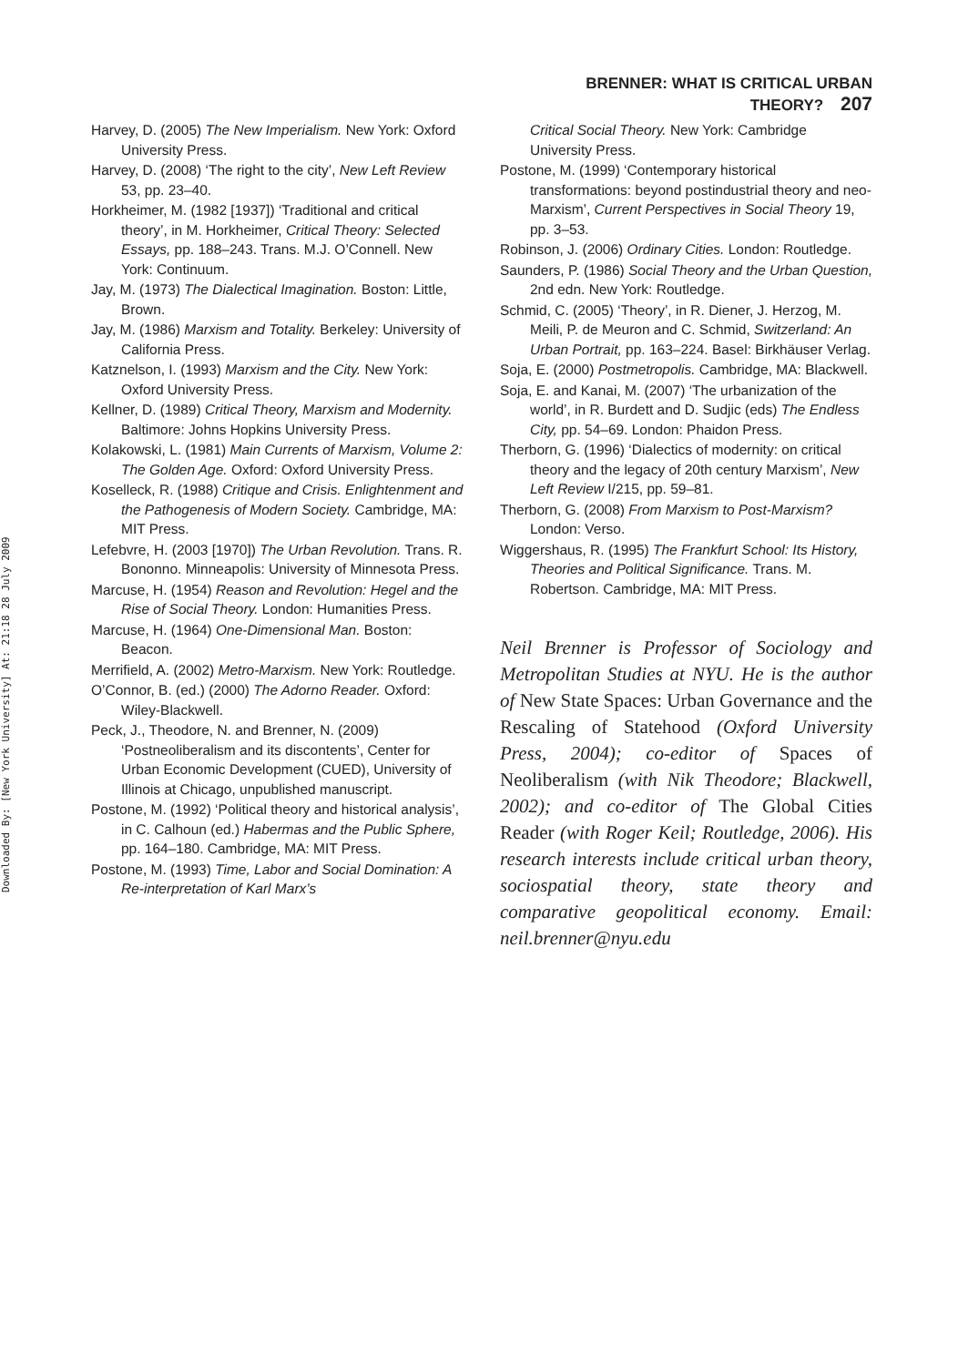Downloaded By: [New York University] At: 21:18 28 July 2009
BRENNER: WHAT IS CRITICAL URBAN THEORY? 207
Harvey, D. (2005) The New Imperialism. New York: Oxford University Press.
Harvey, D. (2008) ‘The right to the city’, New Left Review 53, pp. 23–40.
Horkheimer, M. (1982 [1937]) ‘Traditional and critical theory’, in M. Horkheimer, Critical Theory: Selected Essays, pp. 188–243. Trans. M.J. O’Connell. New York: Continuum.
Jay, M. (1973) The Dialectical Imagination. Boston: Little, Brown.
Jay, M. (1986) Marxism and Totality. Berkeley: University of California Press.
Katznelson, I. (1993) Marxism and the City. New York: Oxford University Press.
Kellner, D. (1989) Critical Theory, Marxism and Modernity. Baltimore: Johns Hopkins University Press.
Kolakowski, L. (1981) Main Currents of Marxism, Volume 2: The Golden Age. Oxford: Oxford University Press.
Koselleck, R. (1988) Critique and Crisis. Enlightenment and the Pathogenesis of Modern Society. Cambridge, MA: MIT Press.
Lefebvre, H. (2003 [1970]) The Urban Revolution. Trans. R. Bononno. Minneapolis: University of Minnesota Press.
Marcuse, H. (1954) Reason and Revolution: Hegel and the Rise of Social Theory. London: Humanities Press.
Marcuse, H. (1964) One-Dimensional Man. Boston: Beacon.
Merrifield, A. (2002) Metro-Marxism. New York: Routledge.
O’Connor, B. (ed.) (2000) The Adorno Reader. Oxford: Wiley-Blackwell.
Peck, J., Theodore, N. and Brenner, N. (2009) ‘Postneoliberalism and its discontents’, Center for Urban Economic Development (CUED), University of Illinois at Chicago, unpublished manuscript.
Postone, M. (1992) ‘Political theory and historical analysis’, in C. Calhoun (ed.) Habermas and the Public Sphere, pp. 164–180. Cambridge, MA: MIT Press.
Postone, M. (1993) Time, Labor and Social Domination: A Re-interpretation of Karl Marx’s
Critical Social Theory. New York: Cambridge University Press.
Postone, M. (1999) ‘Contemporary historical transformations: beyond postindustrial theory and neo-Marxism’, Current Perspectives in Social Theory 19, pp. 3–53.
Robinson, J. (2006) Ordinary Cities. London: Routledge.
Saunders, P. (1986) Social Theory and the Urban Question, 2nd edn. New York: Routledge.
Schmid, C. (2005) ‘Theory’, in R. Diener, J. Herzog, M. Meili, P. de Meuron and C. Schmid, Switzerland: An Urban Portrait, pp. 163–224. Basel: Birkhäuser Verlag.
Soja, E. (2000) Postmetropolis. Cambridge, MA: Blackwell.
Soja, E. and Kanai, M. (2007) ‘The urbanization of the world’, in R. Burdett and D. Sudjic (eds) The Endless City, pp. 54–69. London: Phaidon Press.
Therborn, G. (1996) ‘Dialectics of modernity: on critical theory and the legacy of 20th century Marxism’, New Left Review I/215, pp. 59–81.
Therborn, G. (2008) From Marxism to Post-Marxism? London: Verso.
Wiggershaus, R. (1995) The Frankfurt School: Its History, Theories and Political Significance. Trans. M. Robertson. Cambridge, MA: MIT Press.
Neil Brenner is Professor of Sociology and Metropolitan Studies at NYU. He is the author of New State Spaces: Urban Governance and the Rescaling of Statehood (Oxford University Press, 2004); co-editor of Spaces of Neoliberalism (with Nik Theodore; Blackwell, 2002); and co-editor of The Global Cities Reader (with Roger Keil; Routledge, 2006). His research interests include critical urban theory, sociospatial theory, state theory and comparative geopolitical economy. Email: neil.brenner@nyu.edu